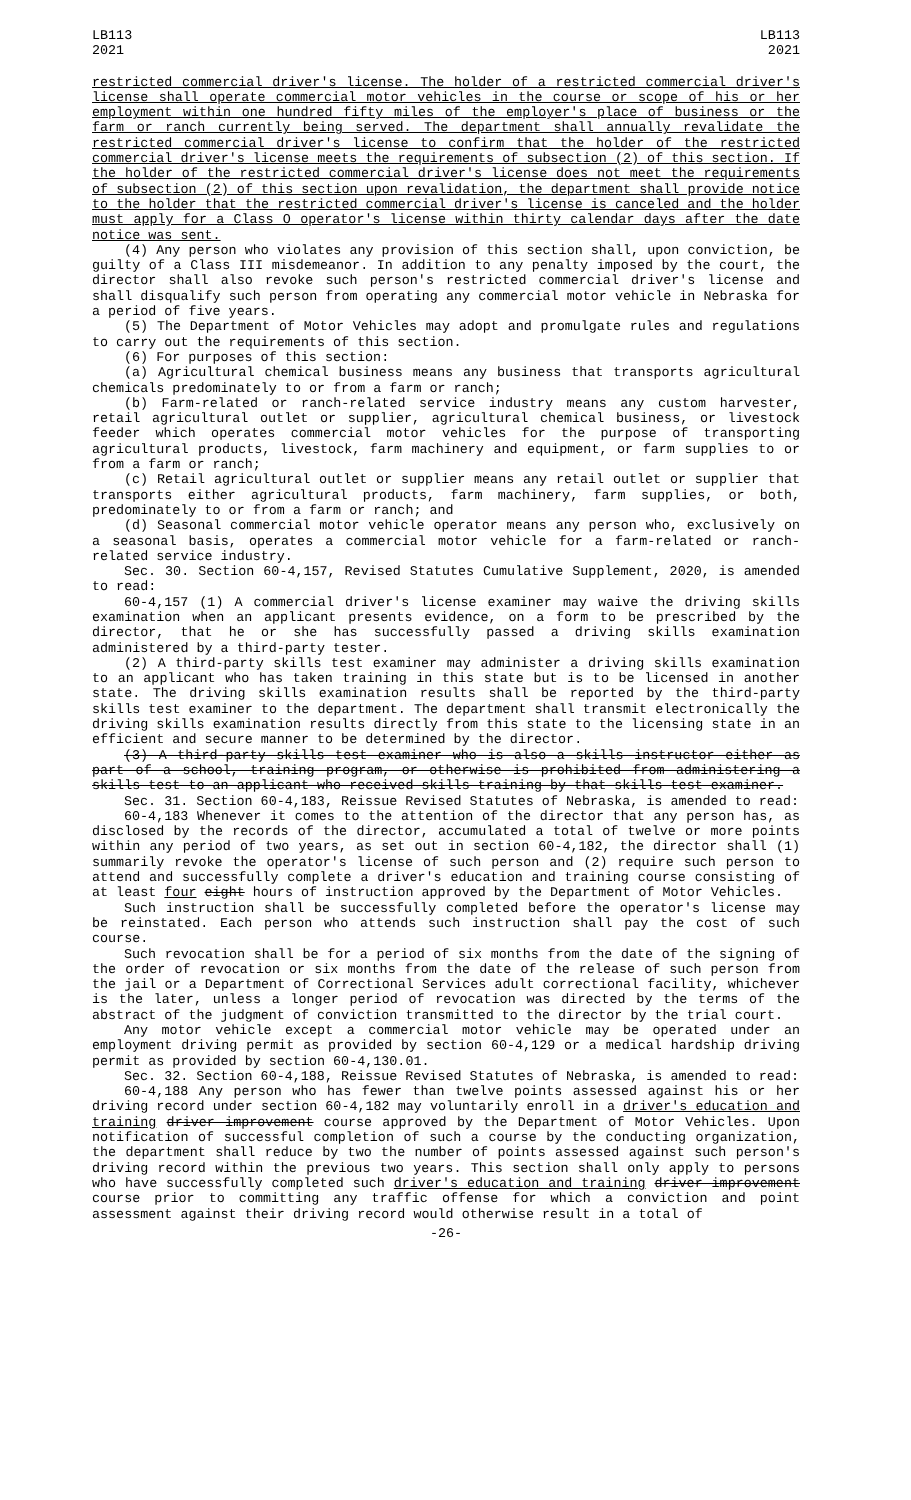LB113
2021
LB113
2021
restricted commercial driver's license. The holder of a restricted commercial driver's license shall operate commercial motor vehicles in the course or scope of his or her employment within one hundred fifty miles of the employer's place of business or the farm or ranch currently being served. The department shall annually revalidate the restricted commercial driver's license to confirm that the holder of the restricted commercial driver's license meets the requirements of subsection (2) of this section. If the holder of the restricted commercial driver's license does not meet the requirements of subsection (2) of this section upon revalidation, the department shall provide notice to the holder that the restricted commercial driver's license is canceled and the holder must apply for a Class O operator's license within thirty calendar days after the date notice was sent.
(4) Any person who violates any provision of this section shall, upon conviction, be guilty of a Class III misdemeanor. In addition to any penalty imposed by the court, the director shall also revoke such person's restricted commercial driver's license and shall disqualify such person from operating any commercial motor vehicle in Nebraska for a period of five years.
(5) The Department of Motor Vehicles may adopt and promulgate rules and regulations to carry out the requirements of this section.
(6) For purposes of this section:
(a) Agricultural chemical business means any business that transports agricultural chemicals predominately to or from a farm or ranch;
(b) Farm-related or ranch-related service industry means any custom harvester, retail agricultural outlet or supplier, agricultural chemical business, or livestock feeder which operates commercial motor vehicles for the purpose of transporting agricultural products, livestock, farm machinery and equipment, or farm supplies to or from a farm or ranch;
(c) Retail agricultural outlet or supplier means any retail outlet or supplier that transports either agricultural products, farm machinery, farm supplies, or both, predominately to or from a farm or ranch; and
(d) Seasonal commercial motor vehicle operator means any person who, exclusively on a seasonal basis, operates a commercial motor vehicle for a farm-related or ranch-related service industry.
Sec. 30. Section 60-4,157, Revised Statutes Cumulative Supplement, 2020, is amended to read:
60-4,157 (1) A commercial driver's license examiner may waive the driving skills examination when an applicant presents evidence, on a form to be prescribed by the director, that he or she has successfully passed a driving skills examination administered by a third-party tester.
(2) A third-party skills test examiner may administer a driving skills examination to an applicant who has taken training in this state but is to be licensed in another state. The driving skills examination results shall be reported by the third-party skills test examiner to the department. The department shall transmit electronically the driving skills examination results directly from this state to the licensing state in an efficient and secure manner to be determined by the director.
(3) A third-party skills test examiner who is also a skills instructor either as part of a school, training program, or otherwise is prohibited from administering a skills test to an applicant who received skills training by that skills test examiner.
Sec. 31. Section 60-4,183, Reissue Revised Statutes of Nebraska, is amended to read:
60-4,183 Whenever it comes to the attention of the director that any person has, as disclosed by the records of the director, accumulated a total of twelve or more points within any period of two years, as set out in section 60-4,182, the director shall (1) summarily revoke the operator's license of such person and (2) require such person to attend and successfully complete a driver's education and training course consisting of at least four eight hours of instruction approved by the Department of Motor Vehicles.
Such instruction shall be successfully completed before the operator's license may be reinstated. Each person who attends such instruction shall pay the cost of such course.
Such revocation shall be for a period of six months from the date of the signing of the order of revocation or six months from the date of the release of such person from the jail or a Department of Correctional Services adult correctional facility, whichever is the later, unless a longer period of revocation was directed by the terms of the abstract of the judgment of conviction transmitted to the director by the trial court.
Any motor vehicle except a commercial motor vehicle may be operated under an employment driving permit as provided by section 60-4,129 or a medical hardship driving permit as provided by section 60-4,130.01.
Sec. 32. Section 60-4,188, Reissue Revised Statutes of Nebraska, is amended to read:
60-4,188 Any person who has fewer than twelve points assessed against his or her driving record under section 60-4,182 may voluntarily enroll in a driver's education and training driver improvement course approved by the Department of Motor Vehicles. Upon notification of successful completion of such a course by the conducting organization, the department shall reduce by two the number of points assessed against such person's driving record within the previous two years. This section shall only apply to persons who have successfully completed such driver's education and training driver improvement course prior to committing any traffic offense for which a conviction and point assessment against their driving record would otherwise result in a total of
-26-